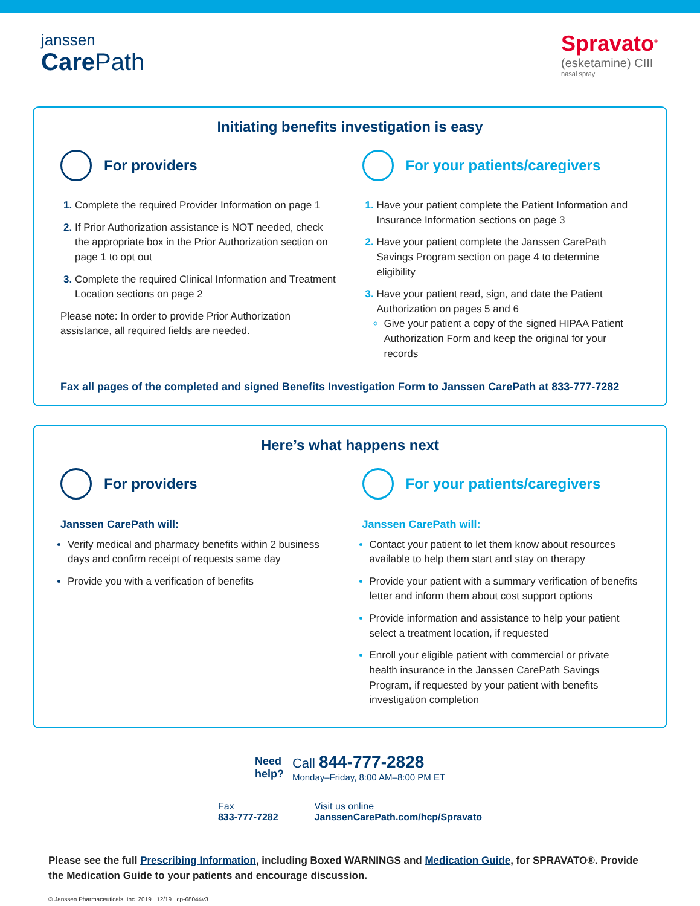janssen
CarePath
Spravato<sup>®</sup>
(esketamine) CIII
nasal spray
Initiating benefits investigation is easy
For providers
Complete the required Provider Information on page 1
If Prior Authorization assistance is NOT needed, check the appropriate box in the Prior Authorization section on page 1 to opt out
Complete the required Clinical Information and Treatment Location sections on page 2
Please note: In order to provide Prior Authorization assistance, all required fields are needed.
For your patients/caregivers
Have your patient complete the Patient Information and Insurance Information sections on page 3
Have your patient complete the Janssen CarePath Savings Program section on page 4 to determine eligibility
Have your patient read, sign, and date the Patient Authorization on pages 5 and 6
Give your patient a copy of the signed HIPAA Patient Authorization Form and keep the original for your records
Fax all pages of the completed and signed Benefits Investigation Form to Janssen CarePath at 833-777-7282
Here’s what happens next
For providers
Janssen CarePath will:
Verify medical and pharmacy benefits within 2 business days and confirm receipt of requests same day
Provide you with a verification of benefits
For your patients/caregivers
Janssen CarePath will:
Contact your patient to let them know about resources available to help them start and stay on therapy
Provide your patient with a summary verification of benefits letter and inform them about cost support options
Provide information and assistance to help your patient select a treatment location, if requested
Enroll your eligible patient with commercial or private health insurance in the Janssen CarePath Savings Program, if requested by your patient with benefits investigation completion
Need
help?
Call 844-777-2828
Monday–Friday, 8:00 AM–8:00 PM ET
Fax
833-777-7282
Visit us online
JanssenCarePath.com/hcp/Spravato
Please see the full Prescribing Information, including Boxed WARNINGS and Medication Guide, for SPRAVATO®. Provide the Medication Guide to your patients and encourage discussion.
© Janssen Pharmaceuticals, Inc. 2019 12/19 cp-68044v3